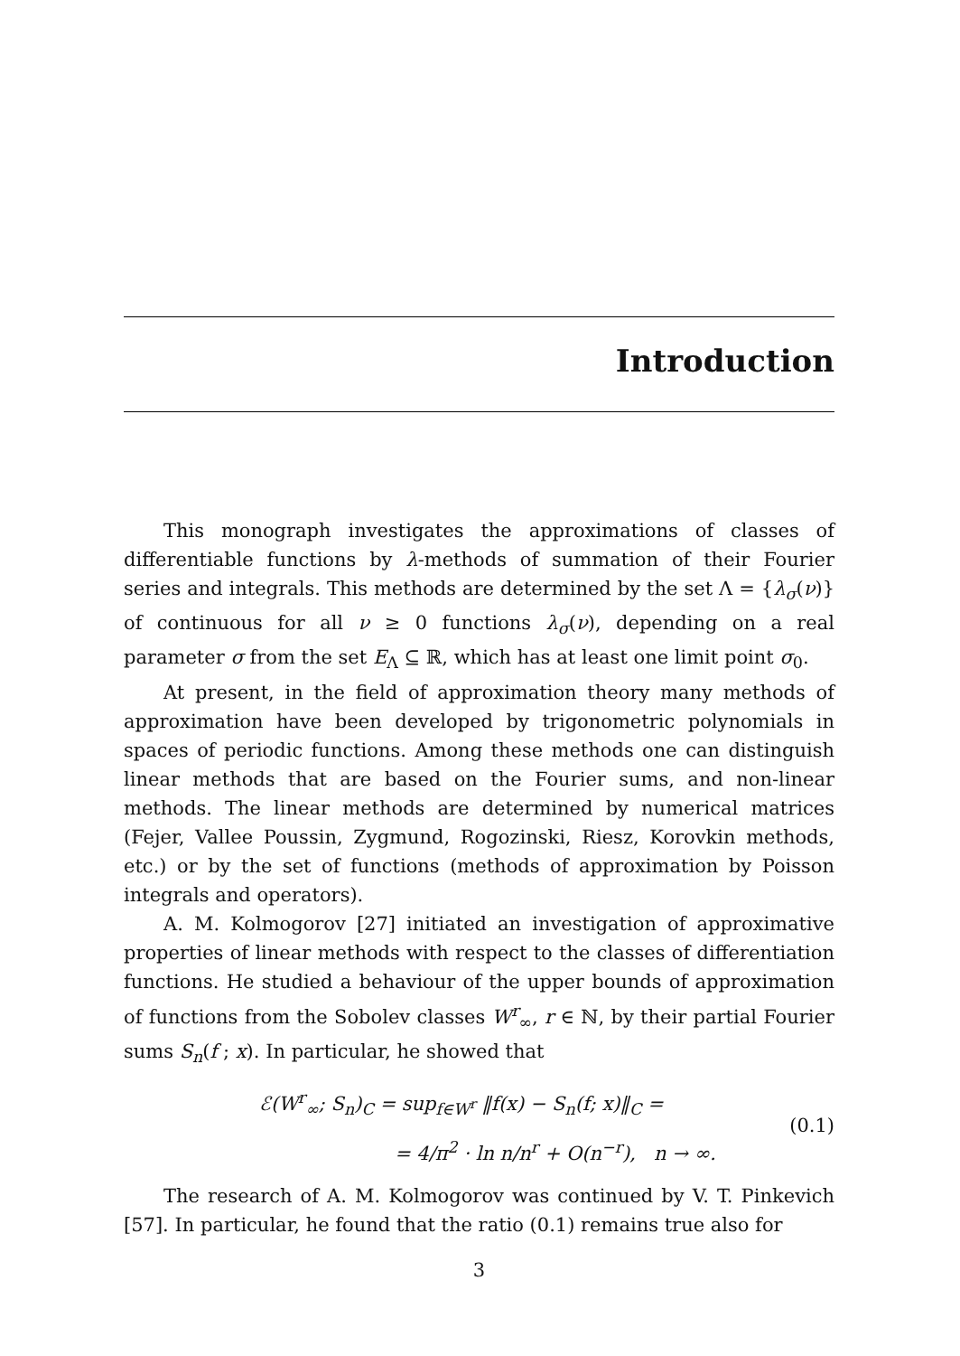Introduction
This monograph investigates the approximations of classes of differentiable functions by λ-methods of summation of their Fourier series and integrals. This methods are determined by the set Λ = {λ<sub>σ</sub>(ν)} of continuous for all ν ≥ 0 functions λ<sub>σ</sub>(ν), depending on a real parameter σ from the set E<sub>Λ</sub> ⊆ ℝ, which has at least one limit point σ<sub>0</sub>.
At present, in the field of approximation theory many methods of approximation have been developed by trigonometric polynomials in spaces of periodic functions. Among these methods one can distinguish linear methods that are based on the Fourier sums, and non-linear methods. The linear methods are determined by numerical matrices (Fejer, Vallee Poussin, Zygmund, Rogozinski, Riesz, Korovkin methods, etc.) or by the set of functions (methods of approximation by Poisson integrals and operators).
A. M. Kolmogorov [27] initiated an investigation of approximative properties of linear methods with respect to the classes of differentiation functions. He studied a behaviour of the upper bounds of approximation of functions from the Sobolev classes W<sup>r</sup><sub>∞</sub>, r ∈ ℕ, by their partial Fourier sums S<sub>n</sub>(f ; x). In particular, he showed that
ℰ(W<sup>r</sup><sub>∞</sub>; S<sub>n</sub>)<sub>C</sub> = sup<sub>f∈W<sup>r</sup></sub> ‖f(x) − S<sub>n</sub>(f; x)‖<sub>C</sub> =
= 4/π<sup>2</sup> · ln n/n<sup>r</sup> + O(n<sup>−r</sup>), n → ∞.
(0.1)
The research of A. M. Kolmogorov was continued by V. T. Pinkevich [57]. In particular, he found that the ratio (0.1) remains true also for
3